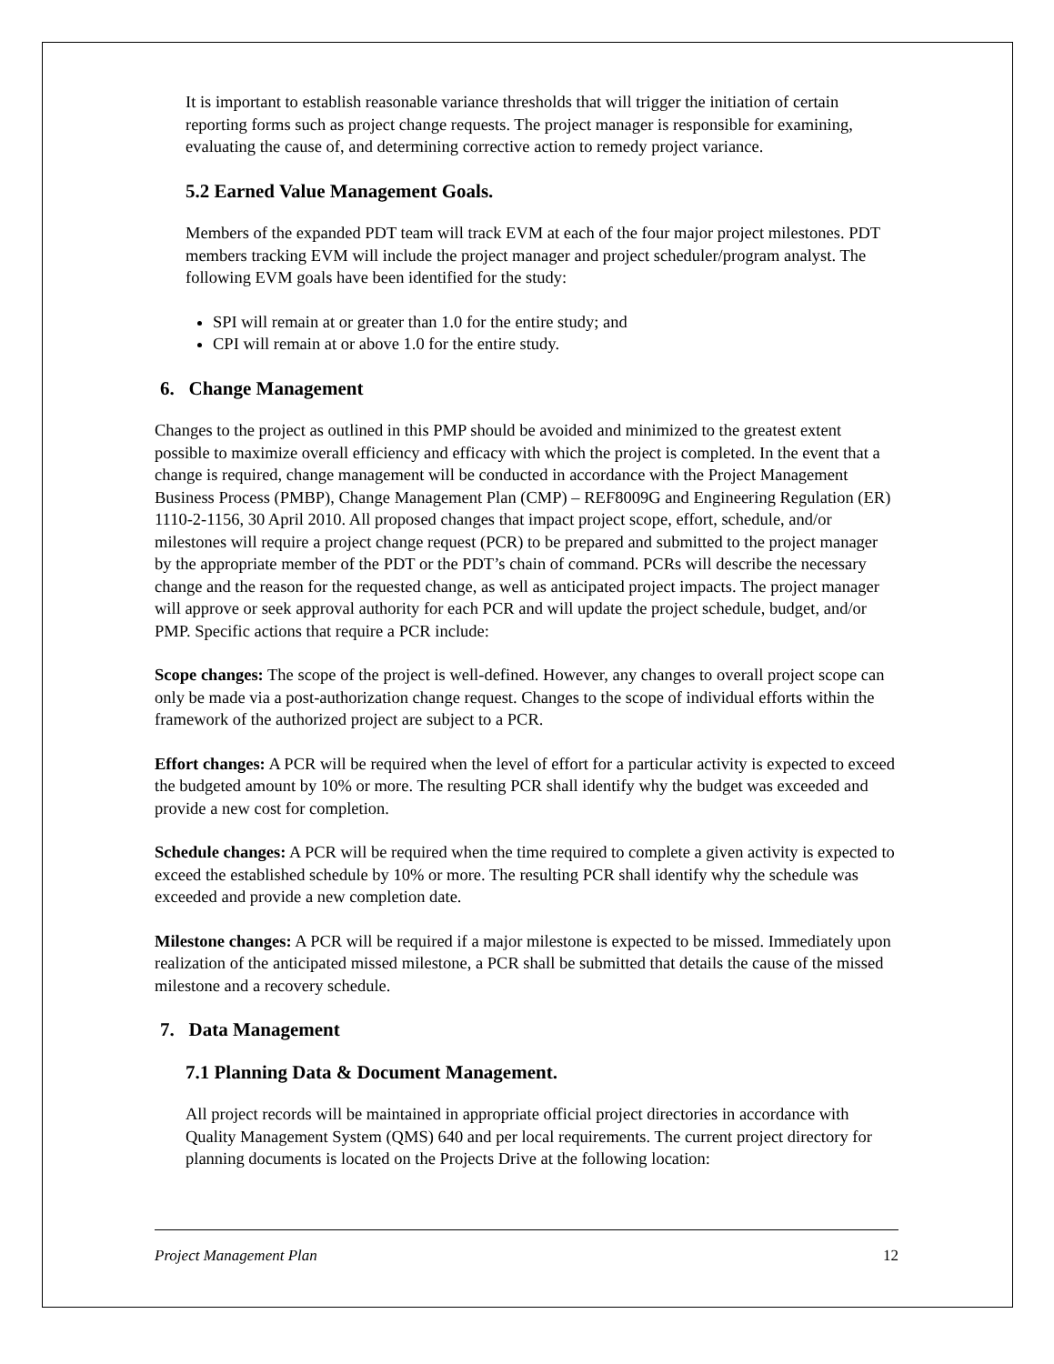It is important to establish reasonable variance thresholds that will trigger the initiation of certain reporting forms such as project change requests. The project manager is responsible for examining, evaluating the cause of, and determining corrective action to remedy project variance.
5.2 Earned Value Management Goals.
Members of the expanded PDT team will track EVM at each of the four major project milestones. PDT members tracking EVM will include the project manager and project scheduler/program analyst. The following EVM goals have been identified for the study:
SPI will remain at or greater than 1.0 for the entire study; and
CPI will remain at or above 1.0 for the entire study.
6. Change Management
Changes to the project as outlined in this PMP should be avoided and minimized to the greatest extent possible to maximize overall efficiency and efficacy with which the project is completed. In the event that a change is required, change management will be conducted in accordance with the Project Management Business Process (PMBP), Change Management Plan (CMP) – REF8009G and Engineering Regulation (ER) 1110-2-1156, 30 April 2010. All proposed changes that impact project scope, effort, schedule, and/or milestones will require a project change request (PCR) to be prepared and submitted to the project manager by the appropriate member of the PDT or the PDT’s chain of command. PCRs will describe the necessary change and the reason for the requested change, as well as anticipated project impacts. The project manager will approve or seek approval authority for each PCR and will update the project schedule, budget, and/or PMP. Specific actions that require a PCR include:
Scope changes: The scope of the project is well-defined. However, any changes to overall project scope can only be made via a post-authorization change request. Changes to the scope of individual efforts within the framework of the authorized project are subject to a PCR.
Effort changes: A PCR will be required when the level of effort for a particular activity is expected to exceed the budgeted amount by 10% or more. The resulting PCR shall identify why the budget was exceeded and provide a new cost for completion.
Schedule changes: A PCR will be required when the time required to complete a given activity is expected to exceed the established schedule by 10% or more. The resulting PCR shall identify why the schedule was exceeded and provide a new completion date.
Milestone changes: A PCR will be required if a major milestone is expected to be missed. Immediately upon realization of the anticipated missed milestone, a PCR shall be submitted that details the cause of the missed milestone and a recovery schedule.
7. Data Management
7.1 Planning Data & Document Management.
All project records will be maintained in appropriate official project directories in accordance with Quality Management System (QMS) 640 and per local requirements. The current project directory for planning documents is located on the Projects Drive at the following location:
Project Management Plan 12